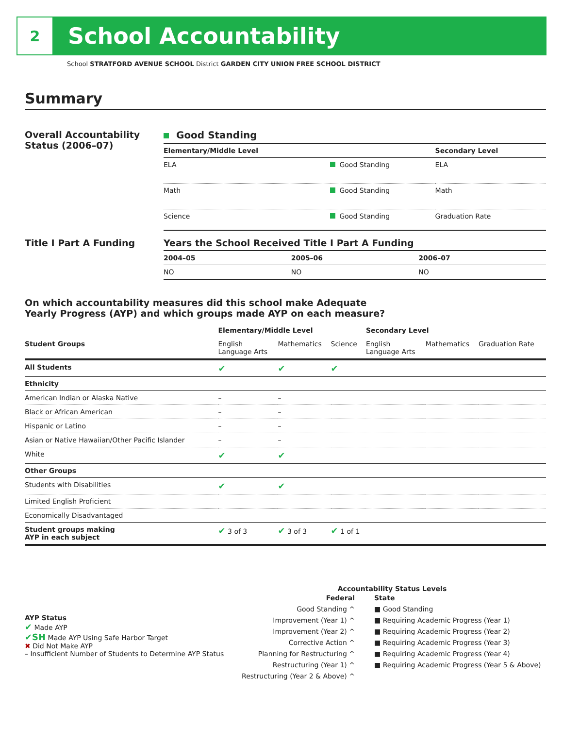2
School Accountability
School STRATFORD AVENUE SCHOOL District GARDEN CITY UNION FREE SCHOOL DISTRICT
Summary
Overall Accountability Status (2006–07)
Good Standing
| Elementary/Middle Level | | Secondary Level |
| --- | --- | --- |
| ELA | Good Standing | ELA |
| Math | Good Standing | Math |
| Science | Good Standing | Graduation Rate |
Title I Part A Funding Years the School Received Title I Part A Funding
| 2004–05 | 2005–06 | 2006–07 |
| --- | --- | --- |
| NO | NO | NO |
On which accountability measures did this school make Adequate
Yearly Progress (AYP) and which groups made AYP on each measure?
| | Elementary/Middle Level | | | Secondary Level | | |
| --- | --- | --- | --- | --- | --- | --- |
| Student Groups | English Language Arts | Mathematics | Science | English Language Arts | Mathematics | Graduation Rate |
| All Students | ✔ | ✔ | ✔ | | | |
| Ethnicity | | | | | | |
| American Indian or Alaska Native | – | – | | | | |
| Black or African American | – | – | | | | |
| Hispanic or Latino | – | – | | | | |
| Asian or Native Hawaiian/Other Pacific Islander | – | – | | | | |
| White | ✔ | ✔ | | | | |
| Other Groups | | | | | | |
| Students with Disabilities | ✔ | ✔ | | | | |
| Limited English Proficient | | | | | | |
| Economically Disadvantaged | | | | | | |
| Student groups making AYP in each subject | ✔ 3 of 3 | ✔ 3 of 3 | ✔ 1 of 1 | | | |
AYP Status
✔ Made AYP
✔SH Made AYP Using Safe Harbor Target
✖ Did Not Make AYP
– Insufficient Number of Students to Determine AYP Status
Accountability Status Levels
Federal
Good Standing ^
Improvement (Year 1) ^
Improvement (Year 2) ^
Corrective Action ^
Planning for Restructuring ^
Restructuring (Year 1) ^
Restructuring (Year 2 & Above) ^
State
■ Good Standing
■ Requiring Academic Progress (Year 1)
■ Requiring Academic Progress (Year 2)
■ Requiring Academic Progress (Year 3)
■ Requiring Academic Progress (Year 4)
■ Requiring Academic Progress (Year 5 & Above)